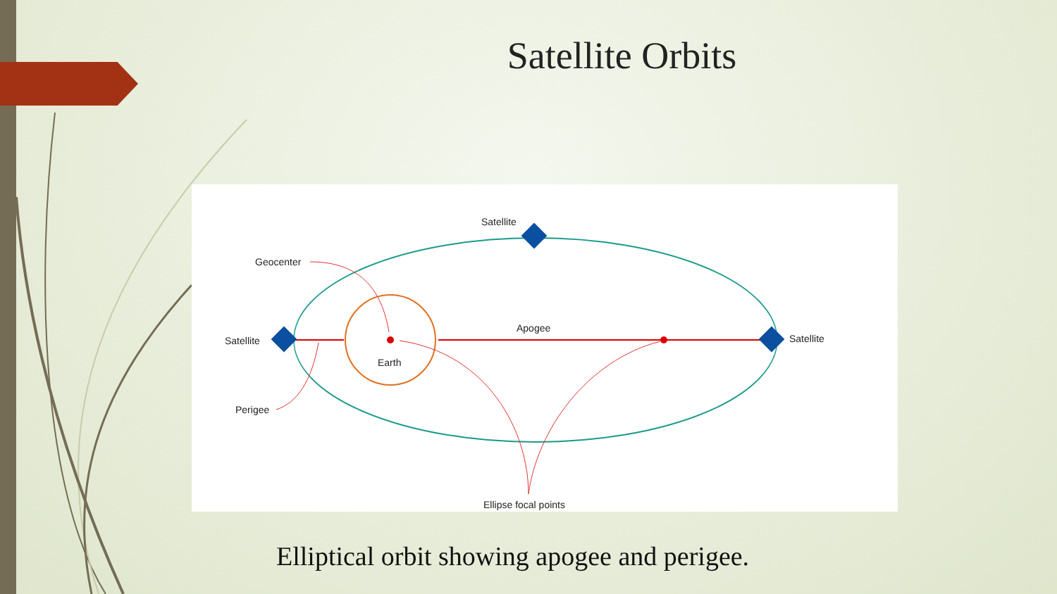Satellite Orbits
Satellite
Geocenter
Satellite
Earth
Apogee
Satellite
Perigee
Ellipse focal points
Elliptical orbit showing apogee and perigee.